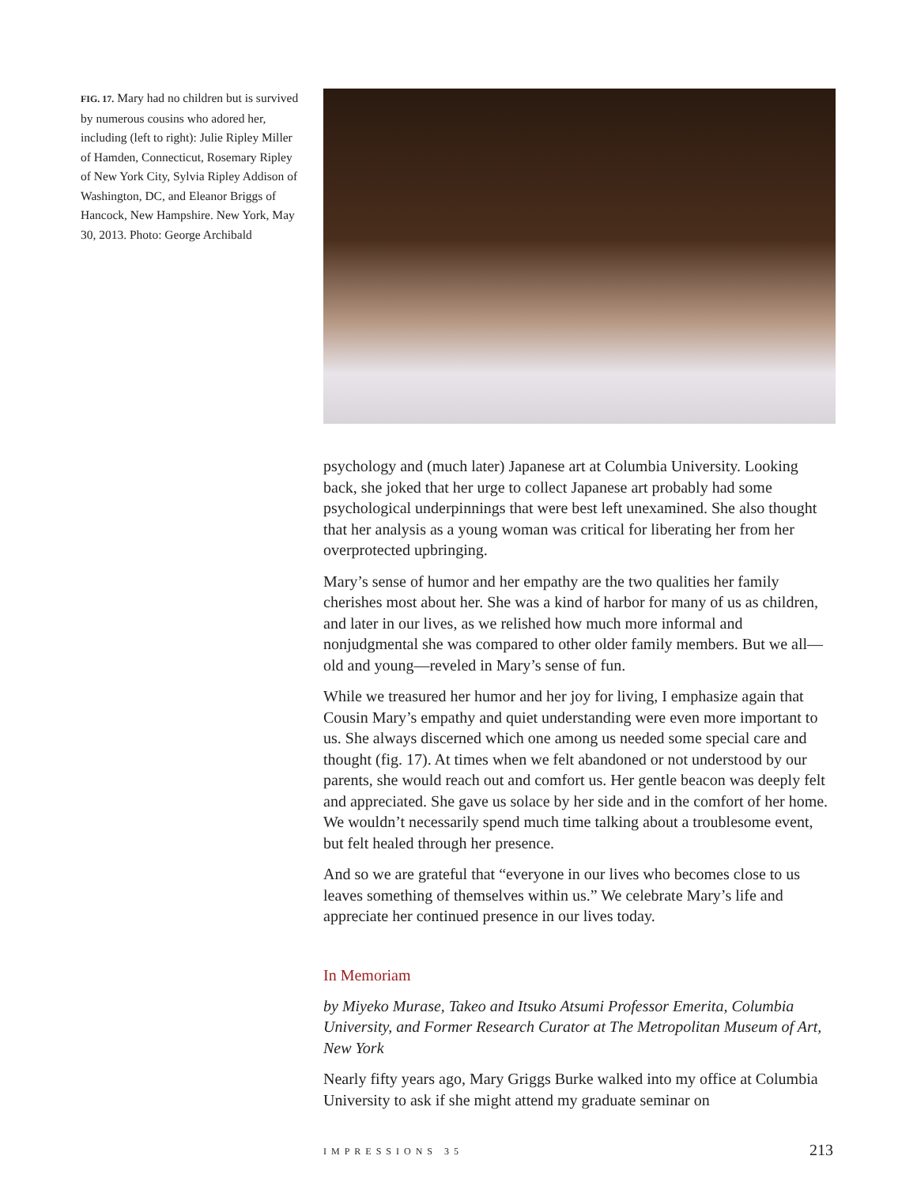FIG. 17. Mary had no children but is survived by numerous cousins who adored her, including (left to right): Julie Ripley Miller of Hamden, Connecticut, Rosemary Ripley of New York City, Sylvia Ripley Addison of Washington, DC, and Eleanor Briggs of Hancock, New Hampshire. New York, May 30, 2013. Photo: George Archibald
psychology and (much later) Japanese art at Columbia University. Looking back, she joked that her urge to collect Japanese art probably had some psychological underpinnings that were best left unexamined. She also thought that her analysis as a young woman was critical for liberating her from her overprotected upbringing.
Mary’s sense of humor and her empathy are the two qualities her family cherishes most about her. She was a kind of harbor for many of us as children, and later in our lives, as we relished how much more informal and nonjudgmental she was compared to other older family members. But we all—old and young—reveled in Mary’s sense of fun.
While we treasured her humor and her joy for living, I emphasize again that Cousin Mary’s empathy and quiet understanding were even more important to us. She always discerned which one among us needed some special care and thought (fig. 17). At times when we felt abandoned or not understood by our parents, she would reach out and comfort us. Her gentle beacon was deeply felt and appreciated. She gave us solace by her side and in the comfort of her home. We wouldn’t necessarily spend much time talking about a troublesome event, but felt healed through her presence.
And so we are grateful that “everyone in our lives who becomes close to us leaves something of themselves within us.” We celebrate Mary’s life and appreciate her continued presence in our lives today.
In Memoriam
by Miyeko Murase, Takeo and Itsuko Atsumi Professor Emerita, Columbia University, and Former Research Curator at The Metropolitan Museum of Art, New York
Nearly fifty years ago, Mary Griggs Burke walked into my office at Columbia University to ask if she might attend my graduate seminar on
IMPRESSIONS 35 213